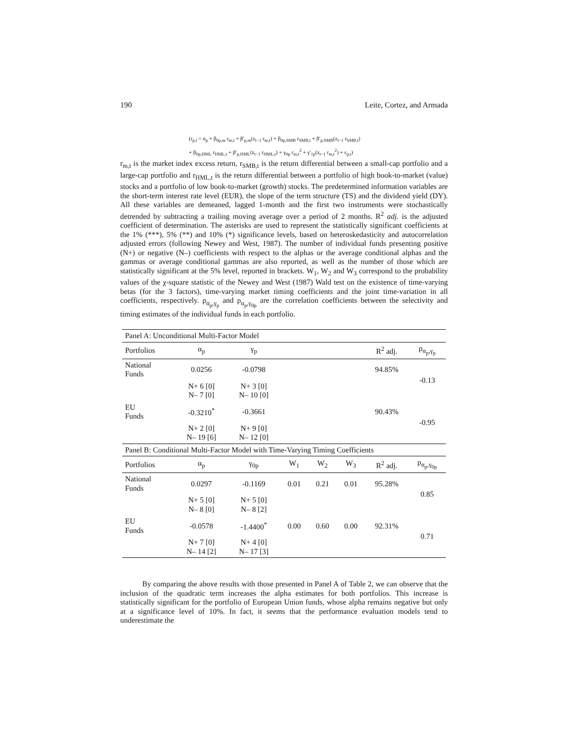190 Leite, Cortez, and Armada
(r<sub>p,t</sub> = α<sub>p</sub> + β<sub>0p,m</sub> r<sub>m,t</sub> + β′<sub>p,m</sub>(z<sub>t−1</sub> r<sub>m,t</sub>) + β<sub>0p,SMB</sub> r<sub>SMB,t</sub> + β′<sub>p,SMB</sub>(z<sub>t−1</sub> r<sub>SMB,t</sub>)
+ β<sub>0p,HML</sub> r<sub>HML,t</sub> + β′<sub>p,HML</sub>(z<sub>t−1</sub> r<sub>HML,t</sub>) + γ<sub>0p</sub> r<sub>m,t</sub><sup>2</sup> + γ′<sub>1p</sub>(z<sub>t−1</sub> r<sub>m,t</sub><sup>2</sup>) + ε<sub>p,t</sub>)
r<sub>m,t</sub> is the market index excess return, r<sub>SMB,t</sub> is the return differential between a small-cap portfolio and a large-cap portfolio and r<sub>HML,t</sub> is the return differential between a portfolio of high book-to-market (value) stocks and a portfolio of low book-to-market (growth) stocks. The predetermined information variables are the short-term interest rate level (EUR), the slope of the term structure (TS) and the dividend yield (DY). All these variables are demeaned, lagged 1-month and the first two instruments were stochastically detrended by subtracting a trailing moving average over a period of 2 months. R<sup>2</sup> adj. is the adjusted coefficient of determination. The asterisks are used to represent the statistically significant coefficients at the 1% (***), 5% (**) and 10% (*) significance levels, based on heteroskedasticity and autocorrelation adjusted errors (following Newey and West, 1987). The number of individual funds presenting positive (N+) or negative (N–) coefficients with respect to the alphas or the average conditional alphas and the gammas or average conditional gammas are also reported, as well as the number of those which are statistically significant at the 5% level, reported in brackets. W<sub>1</sub>, W<sub>2</sub> and W<sub>3</sub> correspond to the probability values of the χ-square statistic of the Newey and West (1987) Wald test on the existence of time-varying betas (for the 3 factors), time-varying market timing coefficients and the joint time-variation in all coefficients, respectively. ρ<sub>α<sub>p</sub>,γ<sub>p</sub></sub> and ρ<sub>α<sub>p</sub>,γ<sub>0p</sub></sub> are the correlation coefficients between the selectivity and timing estimates of the individual funds in each portfolio.
| Panel A: Unconditional Multi-Factor Model | | | | | | | |
| Portfolios | α<sub>p</sub> | γ<sub>p</sub> | | | | R<sup>2</sup> adj. | ρ<sub>α<sub>p</sub>,γ<sub>p</sub></sub> |
| National Funds | 0.0256 | -0.0798 | | | | 94.85% | -0.13 |
| | N+ 6 [0] N– 7 [0] | N+ 3 [0] N– 10 [0] | | | | | |
| EU Funds | -0.3210<sup>*</sup> | -0.3661 | | | | 90.43% | -0.95 |
| | N+ 2 [0] N– 19 [6] | N+ 9 [0] N– 12 [0] | | | | | |
| Panel B: Conditional Multi-Factor Model with Time-Varying Timing Coefficients | | | | | | | |
| Portfolios | α<sub>p</sub> | γ<sub>0p</sub> | W<sub>1</sub> | W<sub>2</sub> | W<sub>3</sub> | R<sup>2</sup> adj. | ρ<sub>α<sub>p</sub>,γ<sub>0p</sub></sub> |
| National Funds | 0.0297 | -0.1169 | 0.01 | 0.21 | 0.01 | 95.28% | 0.85 |
| | N+ 5 [0] N– 8 [0] | N+ 5 [0] N– 8 [2] | | | | | |
| EU Funds | -0.0578 | -1.4400<sup>*</sup> | 0.00 | 0.60 | 0.00 | 92.31% | 0.71 |
| | N+ 7 [0] N– 14 [2] | N+ 4 [0] N– 17 [3] | | | | | |
By comparing the above results with those presented in Panel A of Table 2, we can observe that the inclusion of the quadratic term increases the alpha estimates for both portfolios. This increase is statistically significant for the portfolio of European Union funds, whose alpha remains negative but only at a significance level of 10%. In fact, it seems that the performance evaluation models tend to underestimate the